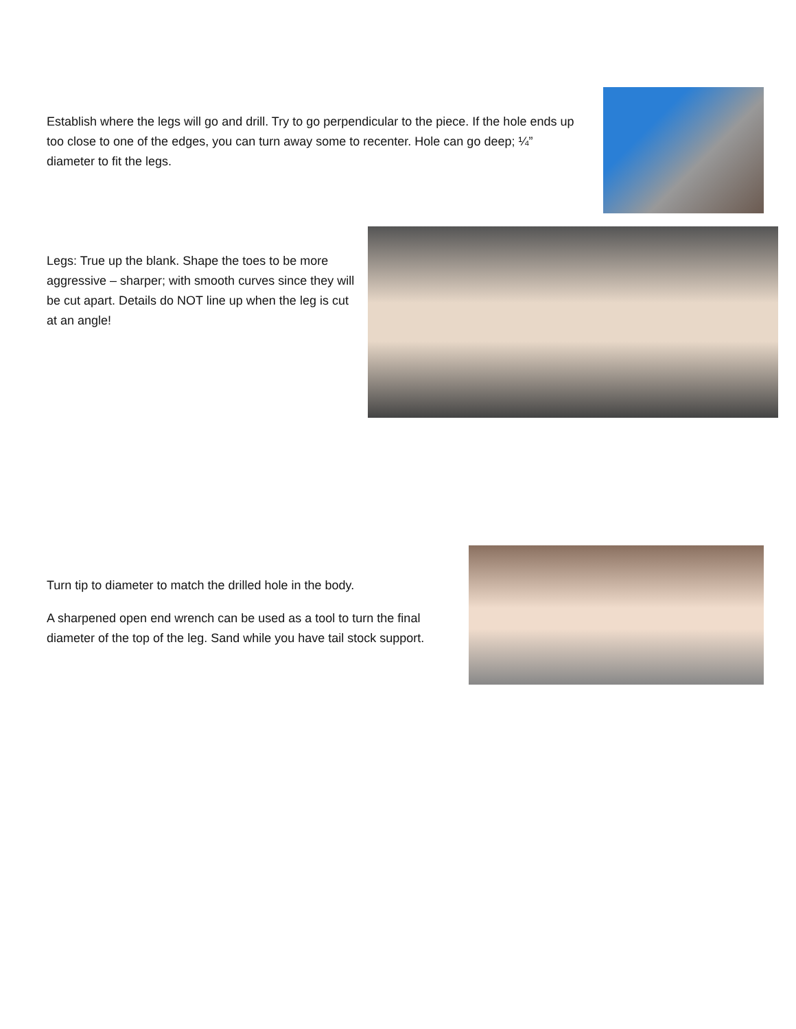Establish where the legs will go and drill. Try to go perpendicular to the piece. If the hole ends up too close to one of the edges, you can turn away some to recenter. Hole can go deep; ¼” diameter to fit the legs.
Legs: True up the blank. Shape the toes to be more aggressive – sharper; with smooth curves since they will be cut apart. Details do NOT line up when the leg is cut at an angle!
Turn tip to diameter to match the drilled hole in the body.
A sharpened open end wrench can be used as a tool to turn the final diameter of the top of the leg. Sand while you have tail stock support.